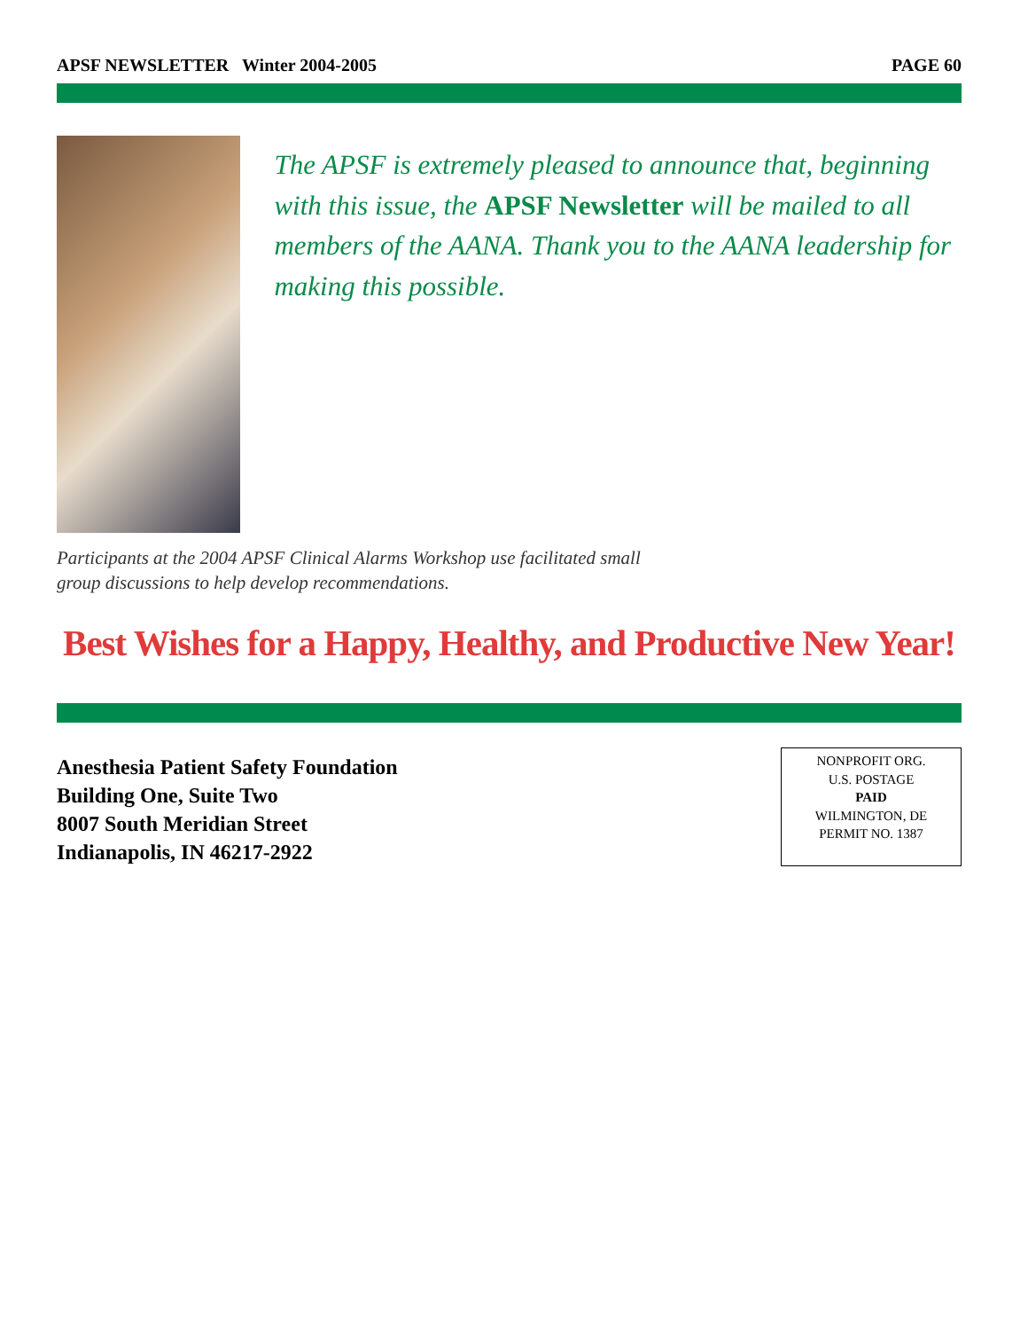APSF NEWSLETTER Winter 2004-2005 PAGE 60
The APSF is extremely pleased to announce that, beginning with this issue, the APSF Newsletter will be mailed to all members of the AANA. Thank you to the AANA leadership for making this possible.
Participants at the 2004 APSF Clinical Alarms Workshop use facilitated small group discussions to help develop recommendations.
Best Wishes for a Happy, Healthy, and Productive New Year!
Anesthesia Patient Safety Foundation
Building One, Suite Two
8007 South Meridian Street
Indianapolis, IN 46217-2922
NONPROFIT ORG.
U.S. POSTAGE
PAID
WILMINGTON, DE
PERMIT NO. 1387